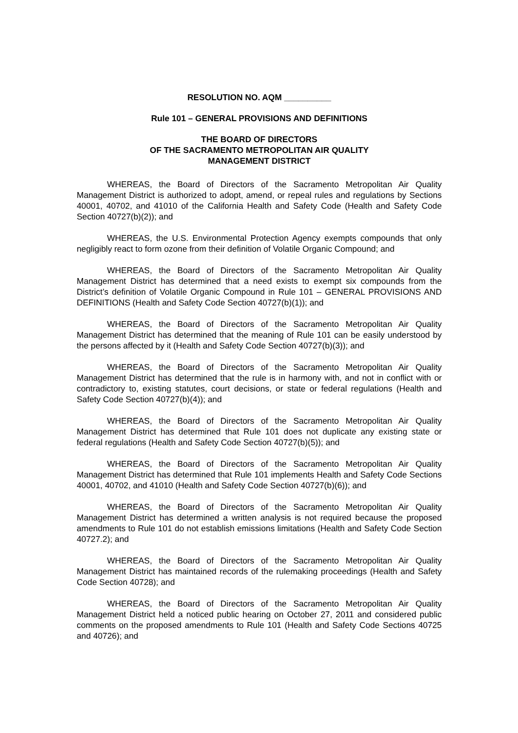RESOLUTION NO. AQM __________
Rule 101 – GENERAL PROVISIONS AND DEFINITIONS
THE BOARD OF DIRECTORS
OF THE SACRAMENTO METROPOLITAN AIR QUALITY
MANAGEMENT DISTRICT
WHEREAS, the Board of Directors of the Sacramento Metropolitan Air Quality Management District is authorized to adopt, amend, or repeal rules and regulations by Sections 40001, 40702, and 41010 of the California Health and Safety Code (Health and Safety Code Section 40727(b)(2)); and
WHEREAS, the U.S. Environmental Protection Agency exempts compounds that only negligibly react to form ozone from their definition of Volatile Organic Compound; and
WHEREAS, the Board of Directors of the Sacramento Metropolitan Air Quality Management District has determined that a need exists to exempt six compounds from the District’s definition of Volatile Organic Compound in Rule 101 – GENERAL PROVISIONS AND DEFINITIONS (Health and Safety Code Section 40727(b)(1)); and
WHEREAS, the Board of Directors of the Sacramento Metropolitan Air Quality Management District has determined that the meaning of Rule 101 can be easily understood by the persons affected by it (Health and Safety Code Section 40727(b)(3)); and
WHEREAS, the Board of Directors of the Sacramento Metropolitan Air Quality Management District has determined that the rule is in harmony with, and not in conflict with or contradictory to, existing statutes, court decisions, or state or federal regulations (Health and Safety Code Section 40727(b)(4)); and
WHEREAS, the Board of Directors of the Sacramento Metropolitan Air Quality Management District has determined that Rule 101 does not duplicate any existing state or federal regulations (Health and Safety Code Section 40727(b)(5)); and
WHEREAS, the Board of Directors of the Sacramento Metropolitan Air Quality Management District has determined that Rule 101 implements Health and Safety Code Sections 40001, 40702, and 41010 (Health and Safety Code Section 40727(b)(6)); and
WHEREAS, the Board of Directors of the Sacramento Metropolitan Air Quality Management District has determined a written analysis is not required because the proposed amendments to Rule 101 do not establish emissions limitations (Health and Safety Code Section 40727.2); and
WHEREAS, the Board of Directors of the Sacramento Metropolitan Air Quality Management District has maintained records of the rulemaking proceedings (Health and Safety Code Section 40728); and
WHEREAS, the Board of Directors of the Sacramento Metropolitan Air Quality Management District held a noticed public hearing on October 27, 2011 and considered public comments on the proposed amendments to Rule 101 (Health and Safety Code Sections 40725 and 40726); and